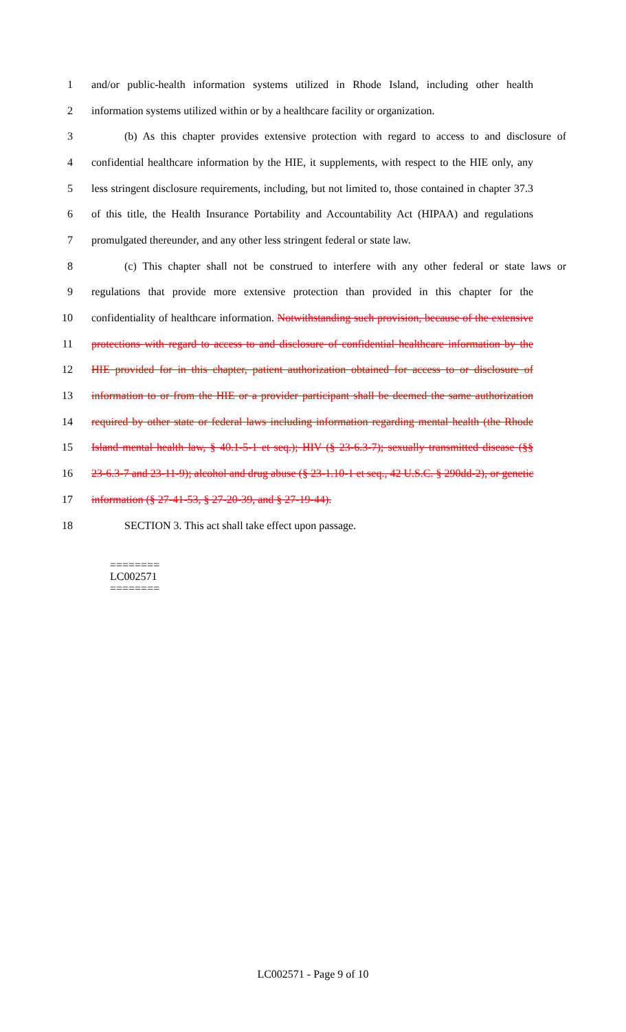1 and/or public-health information systems utilized in Rhode Island, including other health
2 information systems utilized within or by a healthcare facility or organization.
3 (b) As this chapter provides extensive protection with regard to access to and disclosure of
4 confidential healthcare information by the HIE, it supplements, with respect to the HIE only, any
5 less stringent disclosure requirements, including, but not limited to, those contained in chapter 37.3
6 of this title, the Health Insurance Portability and Accountability Act (HIPAA) and regulations
7 promulgated thereunder, and any other less stringent federal or state law.
8 (c) This chapter shall not be construed to interfere with any other federal or state laws or
9 regulations that provide more extensive protection than provided in this chapter for the
10 confidentiality of healthcare information. Notwithstanding such provision, because of the extensive
11 protections with regard to access to and disclosure of confidential healthcare information by the
12 HIE provided for in this chapter, patient authorization obtained for access to or disclosure of
13 information to or from the HIE or a provider participant shall be deemed the same authorization
14 required by other state or federal laws including information regarding mental health (the Rhode
15 Island mental health law, § 40.1-5-1 et seq.); HIV (§ 23-6.3-7); sexually transmitted disease (§§
16 23-6.3-7 and 23-11-9); alcohol and drug abuse (§ 23-1.10-1 et seq., 42 U.S.C. § 290dd-2), or genetic
17 information (§ 27-41-53, § 27-20-39, and § 27-19-44).
18 SECTION 3. This act shall take effect upon passage.
========
LC002571
========
LC002571 - Page 9 of 10